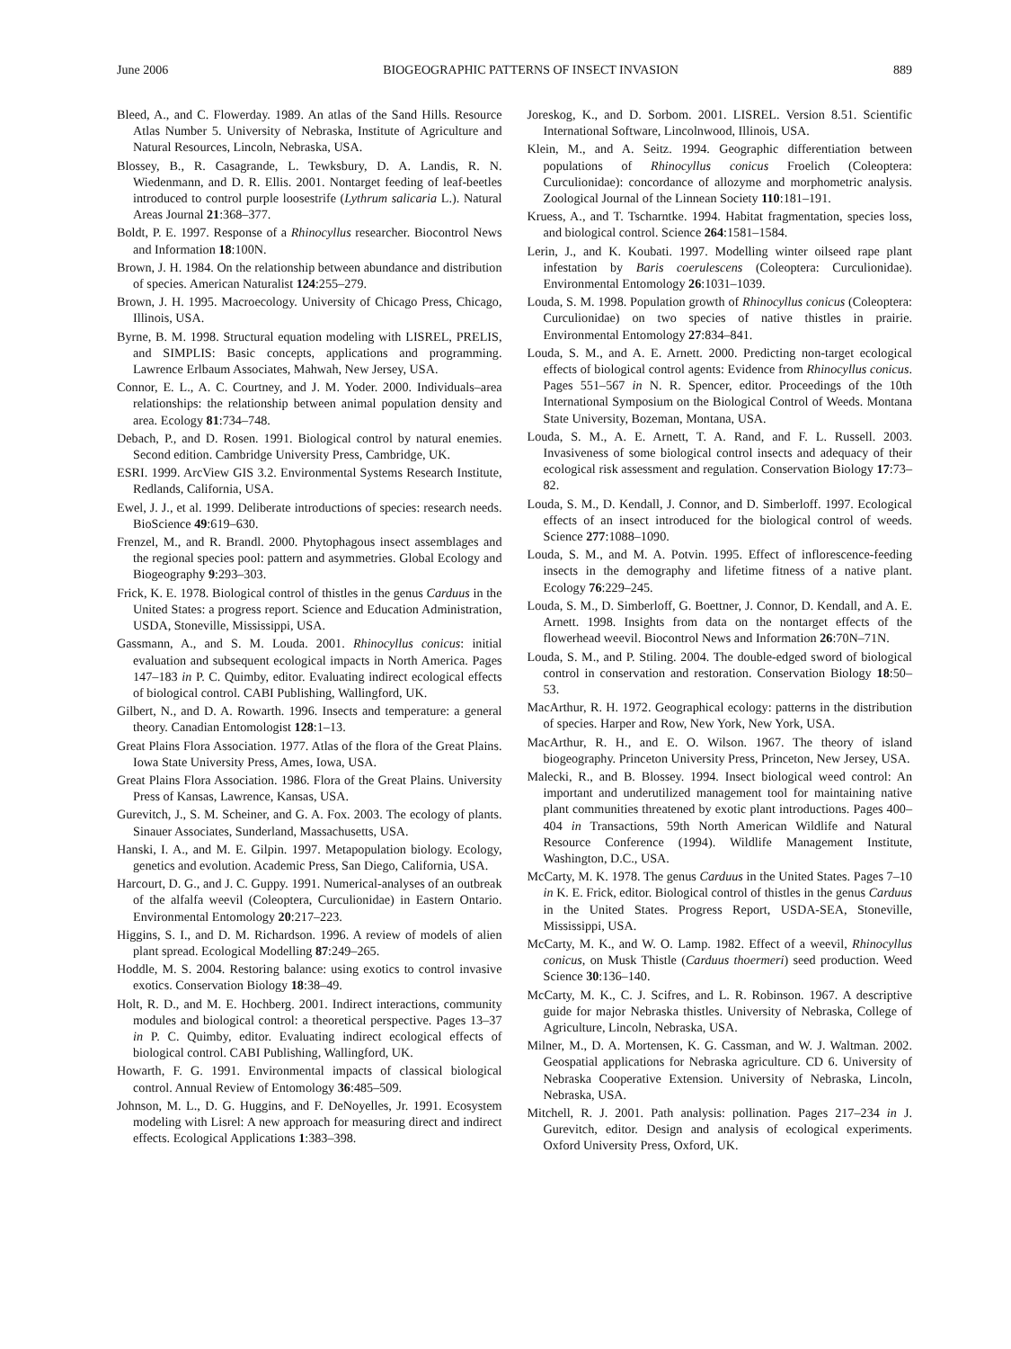June 2006 BIOGEOGRAPHIC PATTERNS OF INSECT INVASION 889
Bleed, A., and C. Flowerday. 1989. An atlas of the Sand Hills. Resource Atlas Number 5. University of Nebraska, Institute of Agriculture and Natural Resources, Lincoln, Nebraska, USA.
Blossey, B., R. Casagrande, L. Tewksbury, D. A. Landis, R. N. Wiedenmann, and D. R. Ellis. 2001. Nontarget feeding of leaf-beetles introduced to control purple loosestrife (Lythrum salicaria L.). Natural Areas Journal 21:368–377.
Boldt, P. E. 1997. Response of a Rhinocyllus researcher. Biocontrol News and Information 18:100N.
Brown, J. H. 1984. On the relationship between abundance and distribution of species. American Naturalist 124:255–279.
Brown, J. H. 1995. Macroecology. University of Chicago Press, Chicago, Illinois, USA.
Byrne, B. M. 1998. Structural equation modeling with LISREL, PRELIS, and SIMPLIS: Basic concepts, applications and programming. Lawrence Erlbaum Associates, Mahwah, New Jersey, USA.
Connor, E. L., A. C. Courtney, and J. M. Yoder. 2000. Individuals–area relationships: the relationship between animal population density and area. Ecology 81:734–748.
Debach, P., and D. Rosen. 1991. Biological control by natural enemies. Second edition. Cambridge University Press, Cambridge, UK.
ESRI. 1999. ArcView GIS 3.2. Environmental Systems Research Institute, Redlands, California, USA.
Ewel, J. J., et al. 1999. Deliberate introductions of species: research needs. BioScience 49:619–630.
Frenzel, M., and R. Brandl. 2000. Phytophagous insect assemblages and the regional species pool: pattern and asymmetries. Global Ecology and Biogeography 9:293–303.
Frick, K. E. 1978. Biological control of thistles in the genus Carduus in the United States: a progress report. Science and Education Administration, USDA, Stoneville, Mississippi, USA.
Gassmann, A., and S. M. Louda. 2001. Rhinocyllus conicus: initial evaluation and subsequent ecological impacts in North America. Pages 147–183 in P. C. Quimby, editor. Evaluating indirect ecological effects of biological control. CABI Publishing, Wallingford, UK.
Gilbert, N., and D. A. Rowarth. 1996. Insects and temperature: a general theory. Canadian Entomologist 128:1–13.
Great Plains Flora Association. 1977. Atlas of the flora of the Great Plains. Iowa State University Press, Ames, Iowa, USA.
Great Plains Flora Association. 1986. Flora of the Great Plains. University Press of Kansas, Lawrence, Kansas, USA.
Gurevitch, J., S. M. Scheiner, and G. A. Fox. 2003. The ecology of plants. Sinauer Associates, Sunderland, Massachusetts, USA.
Hanski, I. A., and M. E. Gilpin. 1997. Metapopulation biology. Ecology, genetics and evolution. Academic Press, San Diego, California, USA.
Harcourt, D. G., and J. C. Guppy. 1991. Numerical-analyses of an outbreak of the alfalfa weevil (Coleoptera, Curculionidae) in Eastern Ontario. Environmental Entomology 20:217–223.
Higgins, S. I., and D. M. Richardson. 1996. A review of models of alien plant spread. Ecological Modelling 87:249–265.
Hoddle, M. S. 2004. Restoring balance: using exotics to control invasive exotics. Conservation Biology 18:38–49.
Holt, R. D., and M. E. Hochberg. 2001. Indirect interactions, community modules and biological control: a theoretical perspective. Pages 13–37 in P. C. Quimby, editor. Evaluating indirect ecological effects of biological control. CABI Publishing, Wallingford, UK.
Howarth, F. G. 1991. Environmental impacts of classical biological control. Annual Review of Entomology 36:485–509.
Johnson, M. L., D. G. Huggins, and F. DeNoyelles, Jr. 1991. Ecosystem modeling with Lisrel: A new approach for measuring direct and indirect effects. Ecological Applications 1:383–398.
Joreskog, K., and D. Sorbom. 2001. LISREL. Version 8.51. Scientific International Software, Lincolnwood, Illinois, USA.
Klein, M., and A. Seitz. 1994. Geographic differentiation between populations of Rhinocyllus conicus Froelich (Coleoptera: Curculionidae): concordance of allozyme and morphometric analysis. Zoological Journal of the Linnean Society 110:181–191.
Kruess, A., and T. Tscharntke. 1994. Habitat fragmentation, species loss, and biological control. Science 264:1581–1584.
Lerin, J., and K. Koubati. 1997. Modelling winter oilseed rape plant infestation by Baris coerulescens (Coleoptera: Curculionidae). Environmental Entomology 26:1031–1039.
Louda, S. M. 1998. Population growth of Rhinocyllus conicus (Coleoptera: Curculionidae) on two species of native thistles in prairie. Environmental Entomology 27:834–841.
Louda, S. M., and A. E. Arnett. 2000. Predicting non-target ecological effects of biological control agents: Evidence from Rhinocyllus conicus. Pages 551–567 in N. R. Spencer, editor. Proceedings of the 10th International Symposium on the Biological Control of Weeds. Montana State University, Bozeman, Montana, USA.
Louda, S. M., A. E. Arnett, T. A. Rand, and F. L. Russell. 2003. Invasiveness of some biological control insects and adequacy of their ecological risk assessment and regulation. Conservation Biology 17:73–82.
Louda, S. M., D. Kendall, J. Connor, and D. Simberloff. 1997. Ecological effects of an insect introduced for the biological control of weeds. Science 277:1088–1090.
Louda, S. M., and M. A. Potvin. 1995. Effect of inflorescence-feeding insects in the demography and lifetime fitness of a native plant. Ecology 76:229–245.
Louda, S. M., D. Simberloff, G. Boettner, J. Connor, D. Kendall, and A. E. Arnett. 1998. Insights from data on the nontarget effects of the flowerhead weevil. Biocontrol News and Information 26:70N–71N.
Louda, S. M., and P. Stiling. 2004. The double-edged sword of biological control in conservation and restoration. Conservation Biology 18:50–53.
MacArthur, R. H. 1972. Geographical ecology: patterns in the distribution of species. Harper and Row, New York, New York, USA.
MacArthur, R. H., and E. O. Wilson. 1967. The theory of island biogeography. Princeton University Press, Princeton, New Jersey, USA.
Malecki, R., and B. Blossey. 1994. Insect biological weed control: An important and underutilized management tool for maintaining native plant communities threatened by exotic plant introductions. Pages 400–404 in Transactions, 59th North American Wildlife and Natural Resource Conference (1994). Wildlife Management Institute, Washington, D.C., USA.
McCarty, M. K. 1978. The genus Carduus in the United States. Pages 7–10 in K. E. Frick, editor. Biological control of thistles in the genus Carduus in the United States. Progress Report, USDA-SEA, Stoneville, Mississippi, USA.
McCarty, M. K., and W. O. Lamp. 1982. Effect of a weevil, Rhinocyllus conicus, on Musk Thistle (Carduus thoermeri) seed production. Weed Science 30:136–140.
McCarty, M. K., C. J. Scifres, and L. R. Robinson. 1967. A descriptive guide for major Nebraska thistles. University of Nebraska, College of Agriculture, Lincoln, Nebraska, USA.
Milner, M., D. A. Mortensen, K. G. Cassman, and W. J. Waltman. 2002. Geospatial applications for Nebraska agriculture. CD 6. University of Nebraska Cooperative Extension. University of Nebraska, Lincoln, Nebraska, USA.
Mitchell, R. J. 2001. Path analysis: pollination. Pages 217–234 in J. Gurevitch, editor. Design and analysis of ecological experiments. Oxford University Press, Oxford, UK.